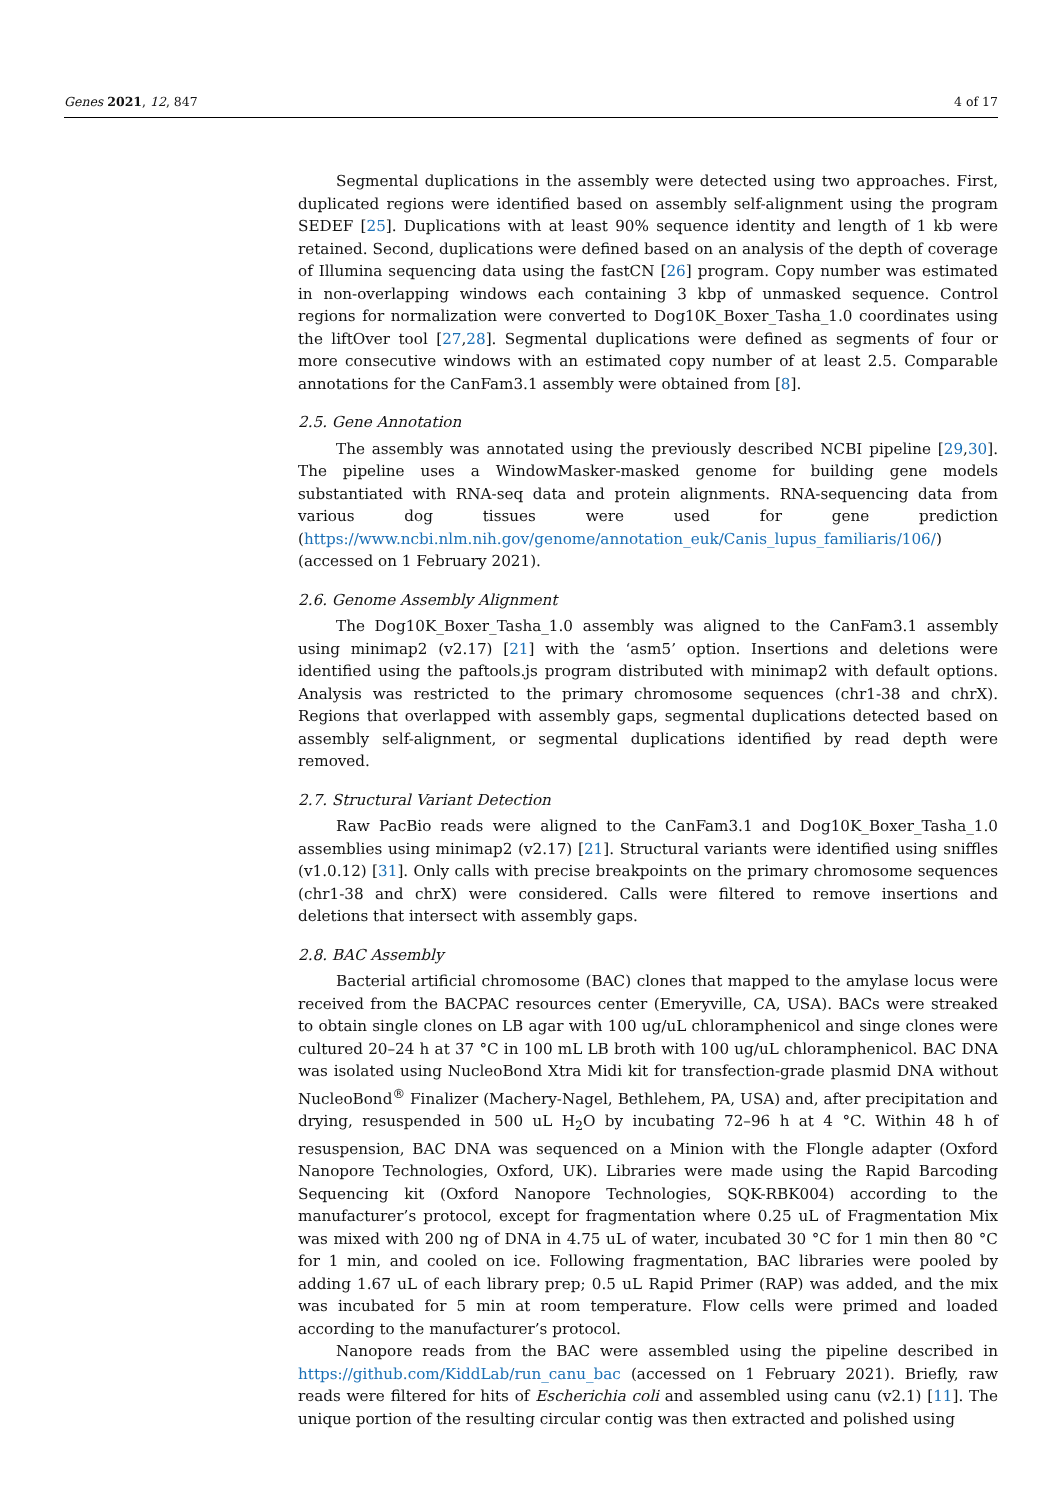Genes 2021, 12, 847 4 of 17
Segmental duplications in the assembly were detected using two approaches. First, duplicated regions were identified based on assembly self-alignment using the program SEDEF [25]. Duplications with at least 90% sequence identity and length of 1 kb were retained. Second, duplications were defined based on an analysis of the depth of coverage of Illumina sequencing data using the fastCN [26] program. Copy number was estimated in non-overlapping windows each containing 3 kbp of unmasked sequence. Control regions for normalization were converted to Dog10K_Boxer_Tasha_1.0 coordinates using the liftOver tool [27,28]. Segmental duplications were defined as segments of four or more consecutive windows with an estimated copy number of at least 2.5. Comparable annotations for the CanFam3.1 assembly were obtained from [8].
2.5. Gene Annotation
The assembly was annotated using the previously described NCBI pipeline [29,30]. The pipeline uses a WindowMasker-masked genome for building gene models substantiated with RNA-seq data and protein alignments. RNA-sequencing data from various dog tissues were used for gene prediction (https://www.ncbi.nlm.nih.gov/genome/annotation_euk/Canis_lupus_familiaris/106/) (accessed on 1 February 2021).
2.6. Genome Assembly Alignment
The Dog10K_Boxer_Tasha_1.0 assembly was aligned to the CanFam3.1 assembly using minimap2 (v2.17) [21] with the ‘asm5’ option. Insertions and deletions were identified using the paftools.js program distributed with minimap2 with default options. Analysis was restricted to the primary chromosome sequences (chr1-38 and chrX). Regions that overlapped with assembly gaps, segmental duplications detected based on assembly self-alignment, or segmental duplications identified by read depth were removed.
2.7. Structural Variant Detection
Raw PacBio reads were aligned to the CanFam3.1 and Dog10K_Boxer_Tasha_1.0 assemblies using minimap2 (v2.17) [21]. Structural variants were identified using sniffles (v1.0.12) [31]. Only calls with precise breakpoints on the primary chromosome sequences (chr1-38 and chrX) were considered. Calls were filtered to remove insertions and deletions that intersect with assembly gaps.
2.8. BAC Assembly
Bacterial artificial chromosome (BAC) clones that mapped to the amylase locus were received from the BACPAC resources center (Emeryville, CA, USA). BACs were streaked to obtain single clones on LB agar with 100 ug/uL chloramphenicol and singe clones were cultured 20–24 h at 37 °C in 100 mL LB broth with 100 ug/uL chloramphenicol. BAC DNA was isolated using NucleoBond Xtra Midi kit for transfection-grade plasmid DNA without NucleoBond<sup>®</sup> Finalizer (Machery-Nagel, Bethlehem, PA, USA) and, after precipitation and drying, resuspended in 500 uL H<sub>2</sub>O by incubating 72–96 h at 4 °C. Within 48 h of resuspension, BAC DNA was sequenced on a Minion with the Flongle adapter (Oxford Nanopore Technologies, Oxford, UK). Libraries were made using the Rapid Barcoding Sequencing kit (Oxford Nanopore Technologies, SQK-RBK004) according to the manufacturer’s protocol, except for fragmentation where 0.25 uL of Fragmentation Mix was mixed with 200 ng of DNA in 4.75 uL of water, incubated 30 °C for 1 min then 80 °C for 1 min, and cooled on ice. Following fragmentation, BAC libraries were pooled by adding 1.67 uL of each library prep; 0.5 uL Rapid Primer (RAP) was added, and the mix was incubated for 5 min at room temperature. Flow cells were primed and loaded according to the manufacturer’s protocol.
Nanopore reads from the BAC were assembled using the pipeline described in https://github.com/KiddLab/run_canu_bac (accessed on 1 February 2021). Briefly, raw reads were filtered for hits of Escherichia coli and assembled using canu (v2.1) [11]. The unique portion of the resulting circular contig was then extracted and polished using